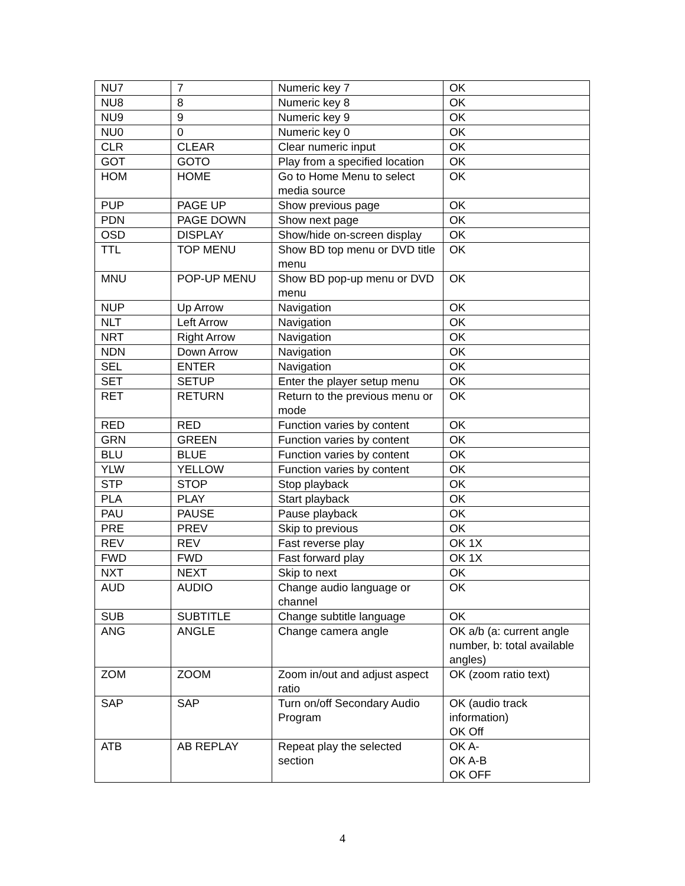| NU7 | 7 | Numeric key 7 | OK |
| NU8 | 8 | Numeric key 8 | OK |
| NU9 | 9 | Numeric key 9 | OK |
| NU0 | 0 | Numeric key 0 | OK |
| CLR | CLEAR | Clear numeric input | OK |
| GOT | GOTO | Play from a specified location | OK |
| HOM | HOME | Go to Home Menu to select media source | OK |
| PUP | PAGE UP | Show previous page | OK |
| PDN | PAGE DOWN | Show next page | OK |
| OSD | DISPLAY | Show/hide on-screen display | OK |
| TTL | TOP MENU | Show BD top menu or DVD title menu | OK |
| MNU | POP-UP MENU | Show BD pop-up menu or DVD menu | OK |
| NUP | Up Arrow | Navigation | OK |
| NLT | Left Arrow | Navigation | OK |
| NRT | Right Arrow | Navigation | OK |
| NDN | Down Arrow | Navigation | OK |
| SEL | ENTER | Navigation | OK |
| SET | SETUP | Enter the player setup menu | OK |
| RET | RETURN | Return to the previous menu or mode | OK |
| RED | RED | Function varies by content | OK |
| GRN | GREEN | Function varies by content | OK |
| BLU | BLUE | Function varies by content | OK |
| YLW | YELLOW | Function varies by content | OK |
| STP | STOP | Stop playback | OK |
| PLA | PLAY | Start playback | OK |
| PAU | PAUSE | Pause playback | OK |
| PRE | PREV | Skip to previous | OK |
| REV | REV | Fast reverse play | OK 1X |
| FWD | FWD | Fast forward play | OK 1X |
| NXT | NEXT | Skip to next | OK |
| AUD | AUDIO | Change audio language or channel | OK |
| SUB | SUBTITLE | Change subtitle language | OK |
| ANG | ANGLE | Change camera angle | OK a/b (a: current angle number, b: total available angles) |
| ZOM | ZOOM | Zoom in/out and adjust aspect ratio | OK (zoom ratio text) |
| SAP | SAP | Turn on/off Secondary Audio Program | OK (audio track information) OK Off |
| ATB | AB REPLAY | Repeat play the selected section | OK A- OK A-B OK OFF |
4